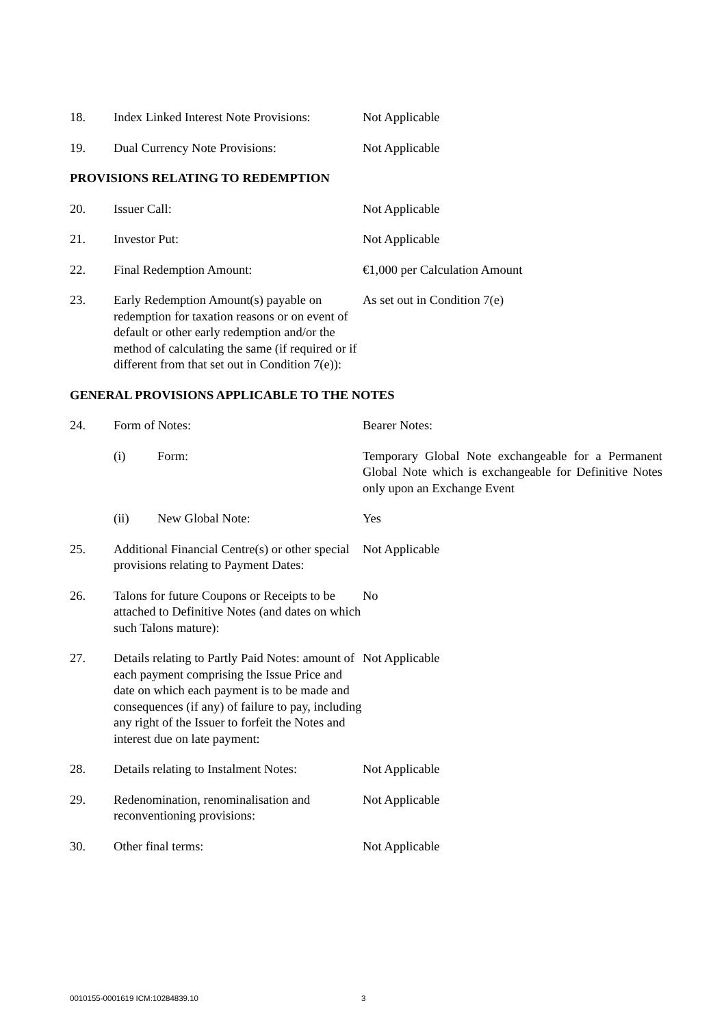18. Index Linked Interest Note Provisions:
Not Applicable
19. Dual Currency Note Provisions: Not Applicable
PROVISIONS RELATING TO REDEMPTION
20. Issuer Call: Not Applicable
21. Investor Put: Not Applicable
22. Final Redemption Amount: €1,000 per Calculation Amount
23. Early Redemption Amount(s) payable on redemption for taxation reasons or on event of default or other early redemption and/or the method of calculating the same (if required or if different from that set out in Condition 7(e)):
As set out in Condition 7(e)
GENERAL PROVISIONS APPLICABLE TO THE NOTES
24. Form of Notes: Bearer Notes:
(i) Form: Temporary Global Note exchangeable for a Permanent Global Note which is exchangeable for Definitive Notes only upon an Exchange Event
(ii) New Global Note: Yes
25. Additional Financial Centre(s) or other special provisions relating to Payment Dates:
Not Applicable
26. Talons for future Coupons or Receipts to be attached to Definitive Notes (and dates on which such Talons mature):
No
27. Details relating to Partly Paid Notes: amount of each payment comprising the Issue Price and date on which each payment is to be made and consequences (if any) of failure to pay, including any right of the Issuer to forfeit the Notes and interest due on late payment:
Not Applicable
28. Details relating to Instalment Notes:
Not Applicable
29. Redenomination, renominalisation and reconventioning provisions:
Not Applicable
30. Other final terms: Not Applicable
0010155-0001619 ICM:10284839.10 3